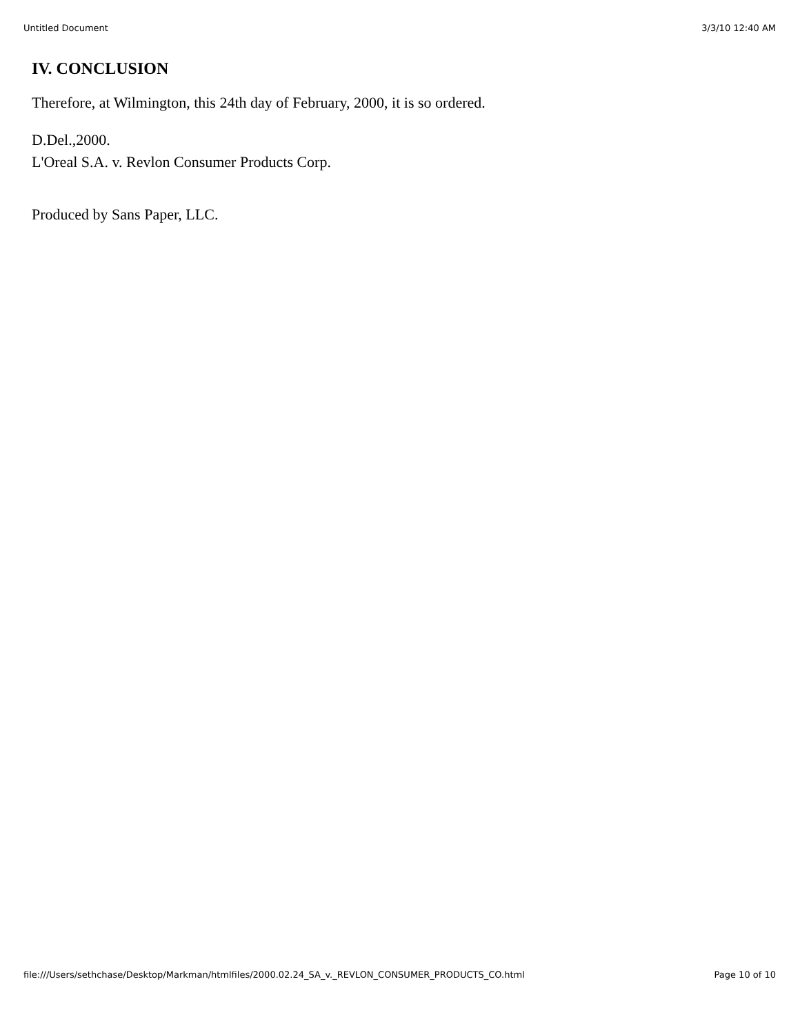Untitled Document 3/3/10 12:40 AM
IV. CONCLUSION
Therefore, at Wilmington, this 24th day of February, 2000, it is so ordered.
D.Del.,2000.
L'Oreal S.A. v. Revlon Consumer Products Corp.
Produced by Sans Paper, LLC.
file:///Users/sethchase/Desktop/Markman/htmlfiles/2000.02.24_SA_v._REVLON_CONSUMER_PRODUCTS_CO.html Page 10 of 10